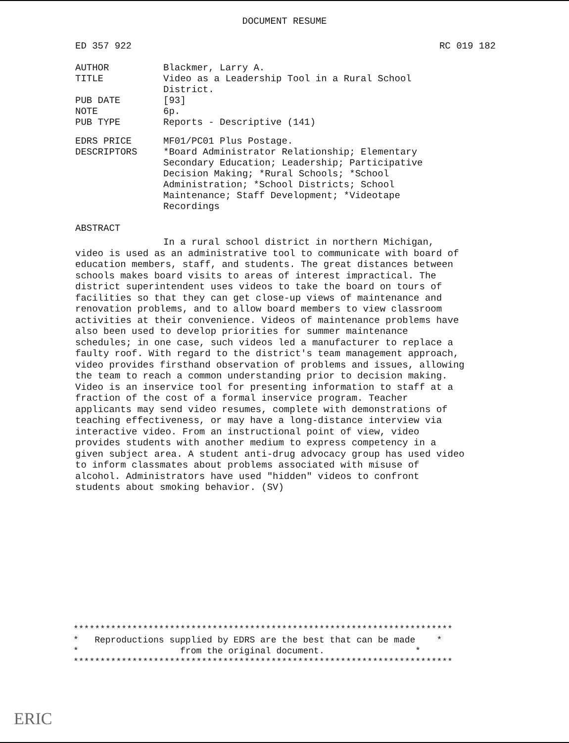DOCUMENT RESUME
ED 357 922 RC 019 182
| AUTHOR | Blackmer, Larry A. |
| TITLE | Video as a Leadership Tool in a Rural School District. |
| PUB DATE | [93] |
| NOTE | 6p. |
| PUB TYPE | Reports - Descriptive (141) |
| EDRS PRICE | MF01/PC01 Plus Postage. |
| DESCRIPTORS | *Board Administrator Relationship; Elementary Secondary Education; Leadership; Participative Decision Making; *Rural Schools; *School Administration; *School Districts; School Maintenance; Staff Development; *Videotape Recordings |
ABSTRACT
In a rural school district in northern Michigan, video is used as an administrative tool to communicate with board of education members, staff, and students. The great distances between schools makes board visits to areas of interest impractical. The district superintendent uses videos to take the board on tours of facilities so that they can get close-up views of maintenance and renovation problems, and to allow board members to view classroom activities at their convenience. Videos of maintenance problems have also been used to develop priorities for summer maintenance schedules; in one case, such videos led a manufacturer to replace a faulty roof. With regard to the district's team management approach, video provides firsthand observation of problems and issues, allowing the team to reach a common understanding prior to decision making. Video is an inservice tool for presenting information to staff at a fraction of the cost of a formal inservice program. Teacher applicants may send video resumes, complete with demonstrations of teaching effectiveness, or may have a long-distance interview via interactive video. From an instructional point of view, video provides students with another medium to express competency in a given subject area. A student anti-drug advocacy group has used video to inform classmates about problems associated with misuse of alcohol. Administrators have used "hidden" videos to confront students about smoking behavior. (SV)
***********************************************************************
* Reproductions supplied by EDRS are the best that can be made *
* from the original document. *
***********************************************************************
ERIC